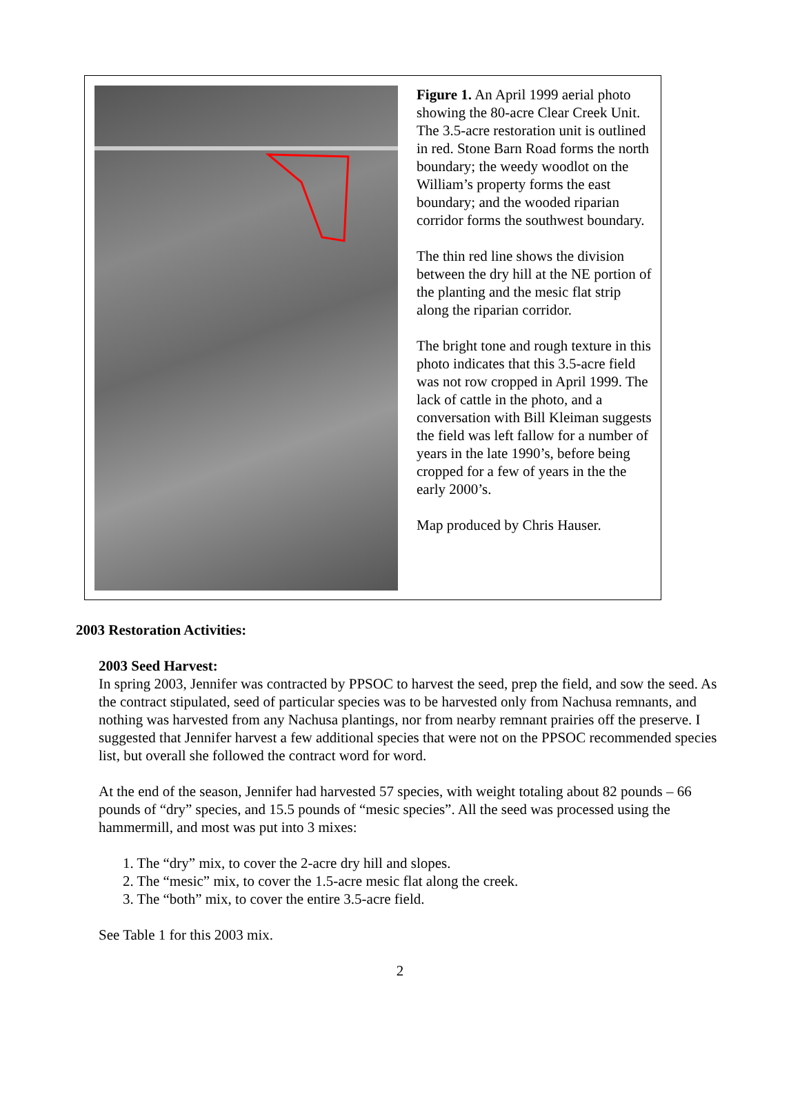Figure 1. An April 1999 aerial photo showing the 80-acre Clear Creek Unit. The 3.5-acre restoration unit is outlined in red. Stone Barn Road forms the north boundary; the weedy woodlot on the William’s property forms the east boundary; and the wooded riparian corridor forms the southwest boundary.
The thin red line shows the division between the dry hill at the NE portion of the planting and the mesic flat strip along the riparian corridor.
The bright tone and rough texture in this photo indicates that this 3.5-acre field was not row cropped in April 1999. The lack of cattle in the photo, and a conversation with Bill Kleiman suggests the field was left fallow for a number of years in the late 1990’s, before being cropped for a few of years in the the early 2000’s.
Map produced by Chris Hauser.
2003 Restoration Activities:
2003 Seed Harvest:
In spring 2003, Jennifer was contracted by PPSOC to harvest the seed, prep the field, and sow the seed. As the contract stipulated, seed of particular species was to be harvested only from Nachusa remnants, and nothing was harvested from any Nachusa plantings, nor from nearby remnant prairies off the preserve. I suggested that Jennifer harvest a few additional species that were not on the PPSOC recommended species list, but overall she followed the contract word for word.
At the end of the season, Jennifer had harvested 57 species, with weight totaling about 82 pounds – 66 pounds of “dry” species, and 15.5 pounds of “mesic species”. All the seed was processed using the hammermill, and most was put into 3 mixes:
1. The “dry” mix, to cover the 2-acre dry hill and slopes.
2. The “mesic” mix, to cover the 1.5-acre mesic flat along the creek.
3. The “both” mix, to cover the entire 3.5-acre field.
See Table 1 for this 2003 mix.
2